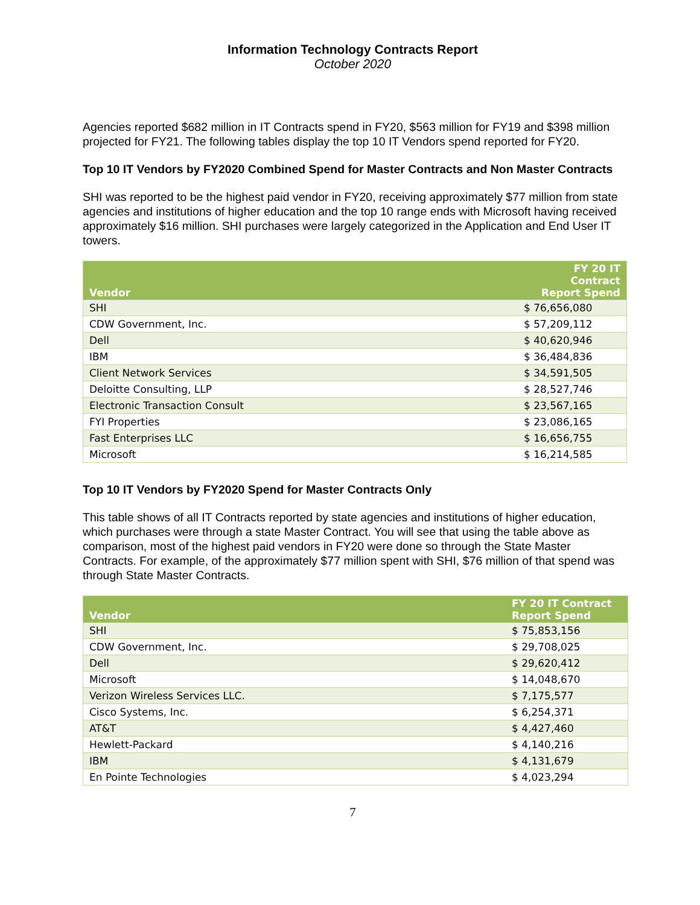Information Technology Contracts Report
October 2020
Agencies reported $682 million in IT Contracts spend in FY20, $563 million for FY19 and $398 million projected for FY21. The following tables display the top 10 IT Vendors spend reported for FY20.
Top 10 IT Vendors by FY2020 Combined Spend for Master Contracts and Non Master Contracts
SHI was reported to be the highest paid vendor in FY20, receiving approximately $77 million from state agencies and institutions of higher education and the top 10 range ends with Microsoft having received approximately $16 million. SHI purchases were largely categorized in the Application and End User IT towers.
| Vendor | FY 20 IT Contract Report Spend |
| --- | --- |
| SHI | $ 76,656,080 |
| CDW Government, Inc. | $ 57,209,112 |
| Dell | $ 40,620,946 |
| IBM | $ 36,484,836 |
| Client Network Services | $ 34,591,505 |
| Deloitte Consulting, LLP | $ 28,527,746 |
| Electronic Transaction Consult | $ 23,567,165 |
| FYI Properties | $ 23,086,165 |
| Fast Enterprises LLC | $ 16,656,755 |
| Microsoft | $ 16,214,585 |
Top 10 IT Vendors by FY2020 Spend for Master Contracts Only
This table shows of all IT Contracts reported by state agencies and institutions of higher education, which purchases were through a state Master Contract. You will see that using the table above as comparison, most of the highest paid vendors in FY20 were done so through the State Master Contracts. For example, of the approximately $77 million spent with SHI, $76 million of that spend was through State Master Contracts.
| Vendor | FY 20 IT Contract Report Spend |
| --- | --- |
| SHI | $ 75,853,156 |
| CDW Government, Inc. | $ 29,708,025 |
| Dell | $ 29,620,412 |
| Microsoft | $ 14,048,670 |
| Verizon Wireless Services LLC. | $ 7,175,577 |
| Cisco Systems, Inc. | $ 6,254,371 |
| AT&T | $ 4,427,460 |
| Hewlett-Packard | $ 4,140,216 |
| IBM | $ 4,131,679 |
| En Pointe Technologies | $ 4,023,294 |
7